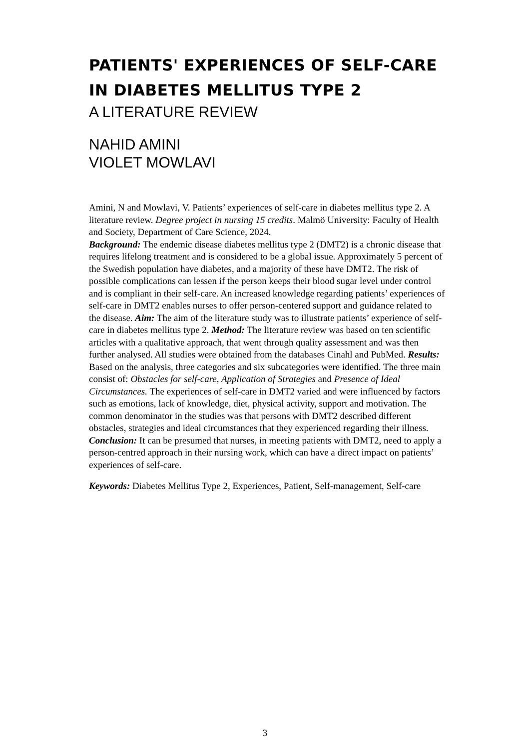PATIENTS' EXPERIENCES OF SELF-CARE IN DIABETES MELLITUS TYPE 2
A LITERATURE REVIEW
NAHID AMINI
VIOLET MOWLAVI
Amini, N and Mowlavi, V. Patients’ experiences of self-care in diabetes mellitus type 2. A literature review. Degree project in nursing 15 credits. Malmö University: Faculty of Health and Society, Department of Care Science, 2024.
Background: The endemic disease diabetes mellitus type 2 (DMT2) is a chronic disease that requires lifelong treatment and is considered to be a global issue. Approximately 5 percent of the Swedish population have diabetes, and a majority of these have DMT2. The risk of possible complications can lessen if the person keeps their blood sugar level under control and is compliant in their self-care. An increased knowledge regarding patients’ experiences of self-care in DMT2 enables nurses to offer person-centered support and guidance related to the disease. Aim: The aim of the literature study was to illustrate patients’ experience of self-care in diabetes mellitus type 2. Method: The literature review was based on ten scientific articles with a qualitative approach, that went through quality assessment and was then further analysed. All studies were obtained from the databases Cinahl and PubMed. Results: Based on the analysis, three categories and six subcategories were identified. The three main consist of: Obstacles for self-care, Application of Strategies and Presence of Ideal Circumstances. The experiences of self-care in DMT2 varied and were influenced by factors such as emotions, lack of knowledge, diet, physical activity, support and motivation. The common denominator in the studies was that persons with DMT2 described different obstacles, strategies and ideal circumstances that they experienced regarding their illness. Conclusion: It can be presumed that nurses, in meeting patients with DMT2, need to apply a person-centred approach in their nursing work, which can have a direct impact on patients’ experiences of self-care.
Keywords: Diabetes Mellitus Type 2, Experiences, Patient, Self-management, Self-care
3